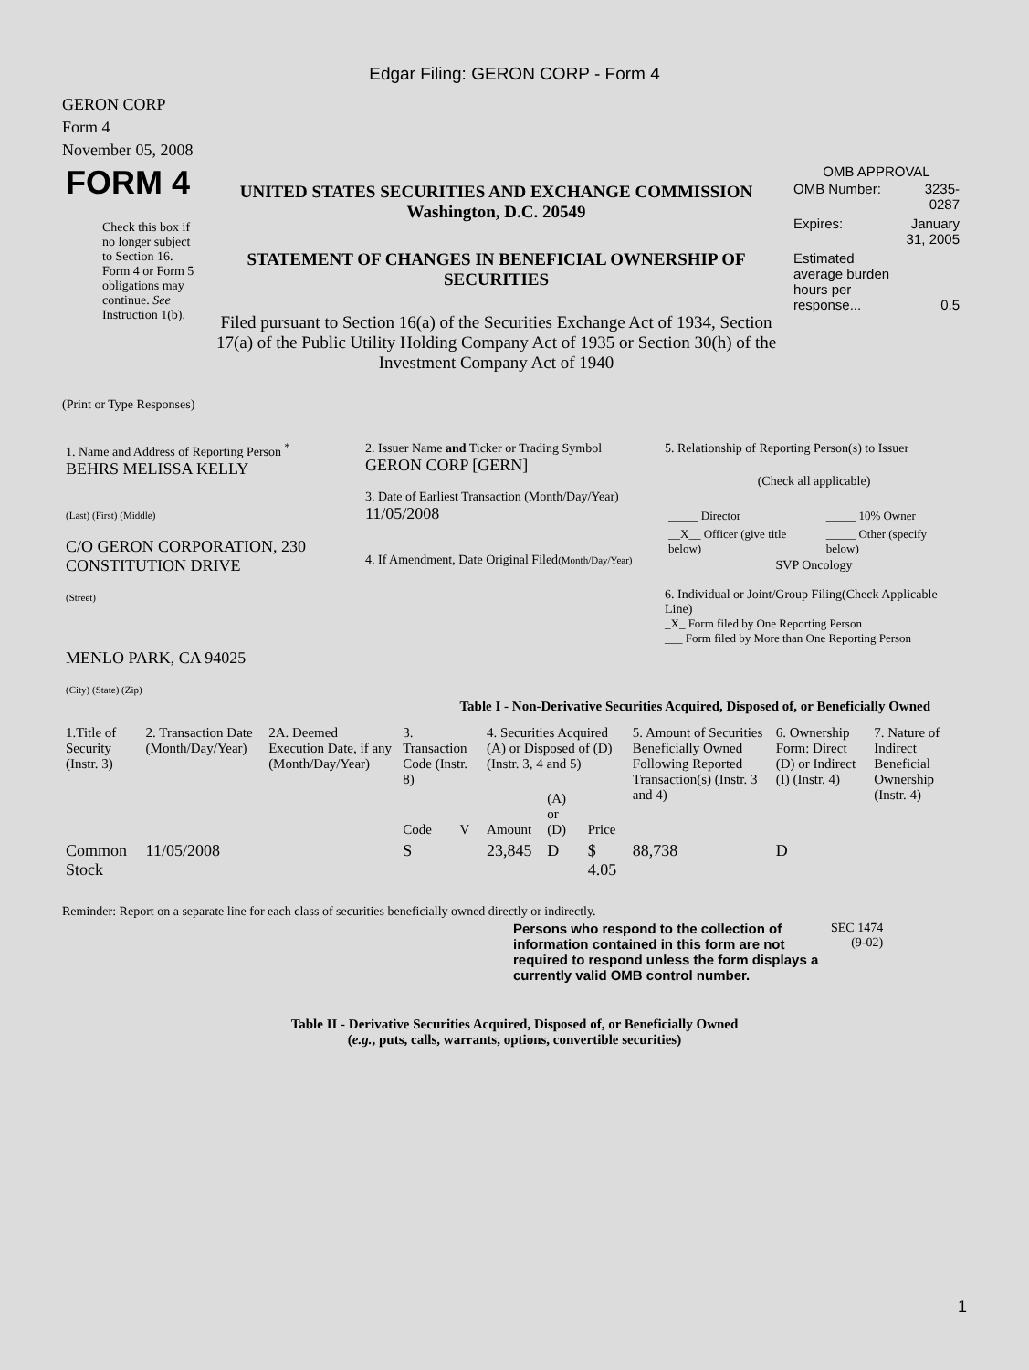Edgar Filing: GERON CORP - Form 4
GERON CORP
Form 4
November 05, 2008
| FORM 4 Check this box if no longer subject to Section 16. Form 4 or Form 5 obligations may continue. See Instruction 1(b). | UNITED STATES SECURITIES AND EXCHANGE COMMISSION Washington, D.C. 20549 STATEMENT OF CHANGES IN BENEFICIAL OWNERSHIP OF SECURITIES Filed pursuant to Section 16(a) of the Securities Exchange Act of 1934, Section 17(a) of the Public Utility Holding Company Act of 1935 or Section 30(h) of the Investment Company Act of 1940 | OMB APPROVAL / OMB Number: / 3235-0287 / / Expires: / January 31, 2005 / / Estimated average burden hours per response... / 0.5 / |
(Print or Type Responses)
| 1. Name and Address of Reporting Person <sup>*</sup> BEHRS MELISSA KELLY (Last) (First) (Middle) C/O GERON CORPORATION, 230 CONSTITUTION DRIVE (Street) MENLO PARK, CA 94025 (City) (State) (Zip) | 2. Issuer Name and Ticker or Trading Symbol GERON CORP [GERN] 3. Date of Earliest Transaction (Month/Day/Year) 11/05/2008 4. If Amendment, Date Original Filed (Month/Day/Year) | 5. Relationship of Reporting Person(s) to Issuer (Check all applicable) / _____ Director / _____ 10% Owner / / __X__ Officer (give title below) / _____ Other (specify below) / SVP Oncology 6. Individual or Joint/Group Filing(Check Applicable Line) _X_ Form filed by One Reporting Person ___ Form filed by More than One Reporting Person |
Table I - Non-Derivative Securities Acquired, Disposed of, or Beneficially Owned
| 1.Title of Security (Instr. 3) | 2. Transaction Date (Month/Day/Year) | 2A. Deemed Execution Date, if any (Month/Day/Year) | 3. Transaction Code (Instr. 8) | | 4. Securities Acquired (A) or Disposed of (D) (Instr. 3, 4 and 5) | | | 5. Amount of Securities Beneficially Owned Following Reported Transaction(s) (Instr. 3 and 4) | 6. Ownership Form: Direct (D) or Indirect (I) (Instr. 4) | 7. Nature of Indirect Beneficial Ownership (Instr. 4) |
| --- | --- | --- | --- | --- | --- | --- | --- | --- | --- | --- |
| | | | Code | V | Amount | (A) or (D) | Price | | | |
| Common Stock | 11/05/2008 | | S | | 23,845 | D | $ 4.05 | 88,738 | D | |
Reminder: Report on a separate line for each class of securities beneficially owned directly or indirectly.
| Persons who respond to the collection of information contained in this form are not required to respond unless the form displays a currently valid OMB control number. | SEC 1474 (9-02) |
Table II - Derivative Securities Acquired, Disposed of, or Beneficially Owned
(e.g., puts, calls, warrants, options, convertible securities)
1